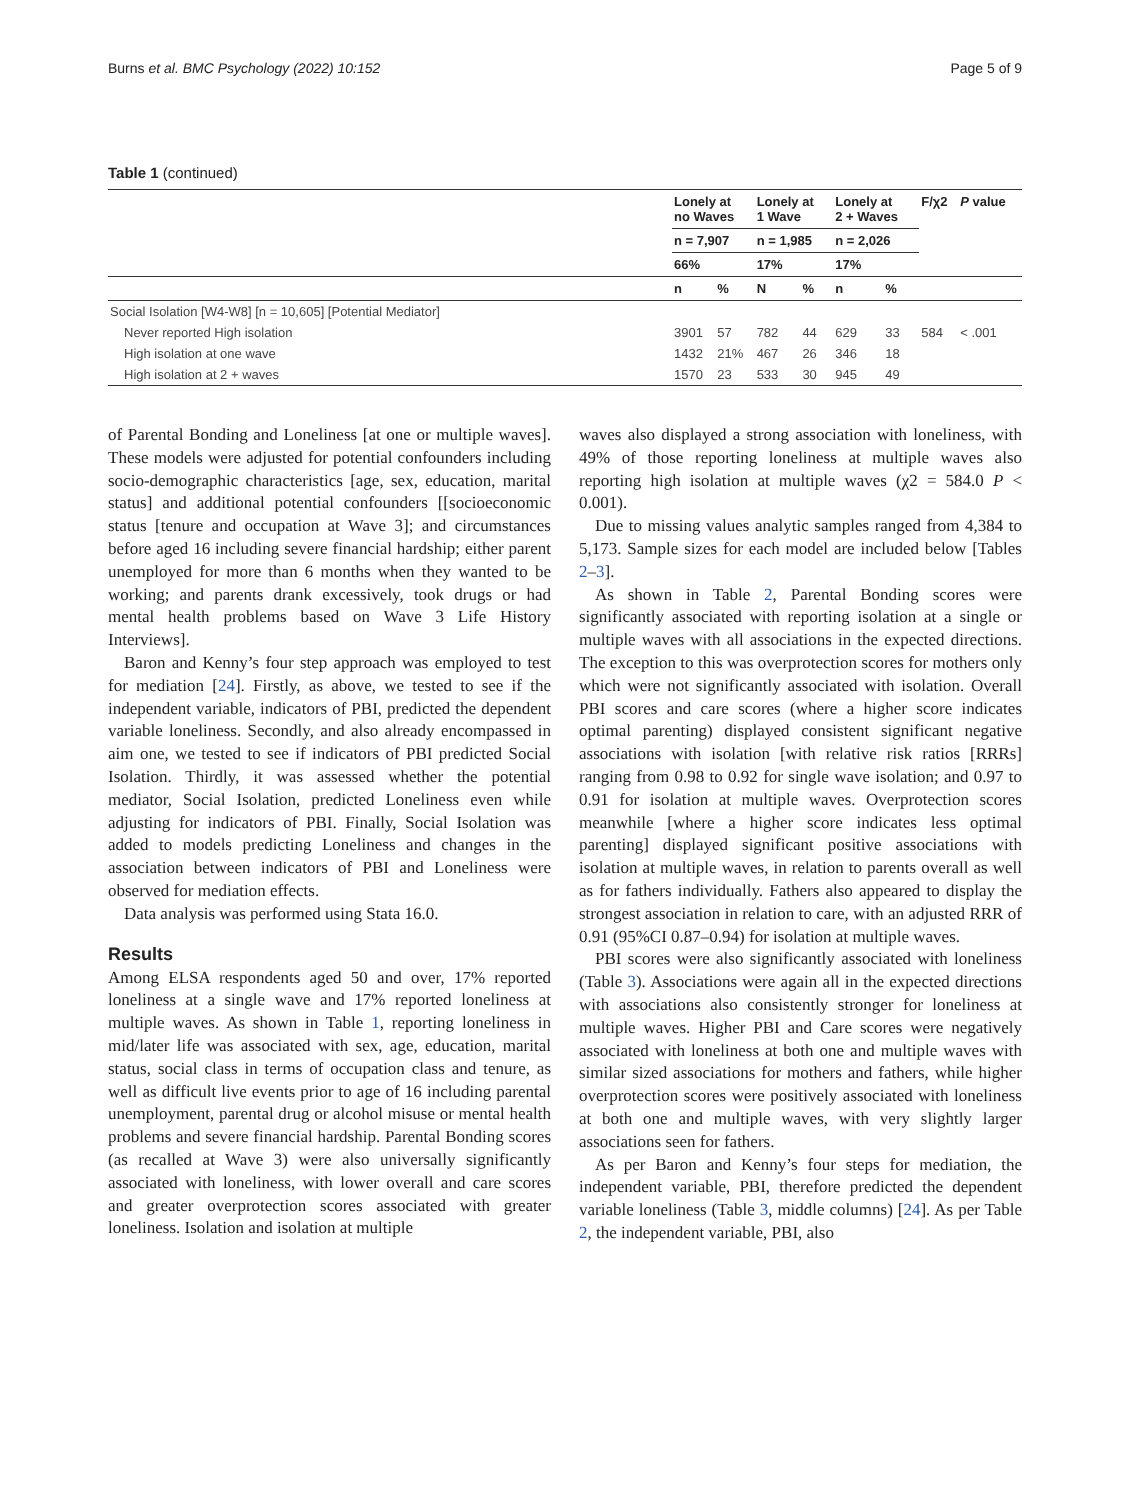Burns et al. BMC Psychology (2022) 10:152 Page 5 of 9
Table 1 (continued)
| | Lonely at no Waves | | Lonely at 1 Wave | | Lonely at 2 + Waves | | F/χ2 | P value |
| --- | --- | --- | --- | --- | --- | --- | --- | --- |
| | n = 7,907 | | n = 1,985 | | n = 2,026 | | | |
| | 66% | | 17% | | 17% | | | |
| | n | % | N | % | n | % | | |
| Social Isolation [W4-W8] [n = 10,605] [Potential Mediator] | | | | | | | | |
| Never reported High isolation | 3901 | 57 | 782 | 44 | 629 | 33 | 584 | < .001 |
| High isolation at one wave | 1432 | 21% | 467 | 26 | 346 | 18 | | |
| High isolation at 2 + waves | 1570 | 23 | 533 | 30 | 945 | 49 | | |
of Parental Bonding and Loneliness [at one or multiple waves]. These models were adjusted for potential confounders including socio-demographic characteristics [age, sex, education, marital status] and additional potential confounders [[socioeconomic status [tenure and occupation at Wave 3]; and circumstances before aged 16 including severe financial hardship; either parent unemployed for more than 6 months when they wanted to be working; and parents drank excessively, took drugs or had mental health problems based on Wave 3 Life History Interviews].
Baron and Kenny’s four step approach was employed to test for mediation [24]. Firstly, as above, we tested to see if the independent variable, indicators of PBI, predicted the dependent variable loneliness. Secondly, and also already encompassed in aim one, we tested to see if indicators of PBI predicted Social Isolation. Thirdly, it was assessed whether the potential mediator, Social Isolation, predicted Loneliness even while adjusting for indicators of PBI. Finally, Social Isolation was added to models predicting Loneliness and changes in the association between indicators of PBI and Loneliness were observed for mediation effects.
Data analysis was performed using Stata 16.0.
Results
Among ELSA respondents aged 50 and over, 17% reported loneliness at a single wave and 17% reported loneliness at multiple waves. As shown in Table 1, reporting loneliness in mid/later life was associated with sex, age, education, marital status, social class in terms of occupation class and tenure, as well as difficult live events prior to age of 16 including parental unemployment, parental drug or alcohol misuse or mental health problems and severe financial hardship. Parental Bonding scores (as recalled at Wave 3) were also universally significantly associated with loneliness, with lower overall and care scores and greater overprotection scores associated with greater loneliness. Isolation and isolation at multiple
waves also displayed a strong association with loneliness, with 49% of those reporting loneliness at multiple waves also reporting high isolation at multiple waves (χ2 = 584.0 P < 0.001).
Due to missing values analytic samples ranged from 4,384 to 5,173. Sample sizes for each model are included below [Tables 2–3].
As shown in Table 2, Parental Bonding scores were significantly associated with reporting isolation at a single or multiple waves with all associations in the expected directions. The exception to this was overprotection scores for mothers only which were not significantly associated with isolation. Overall PBI scores and care scores (where a higher score indicates optimal parenting) displayed consistent significant negative associations with isolation [with relative risk ratios [RRRs] ranging from 0.98 to 0.92 for single wave isolation; and 0.97 to 0.91 for isolation at multiple waves. Overprotection scores meanwhile [where a higher score indicates less optimal parenting] displayed significant positive associations with isolation at multiple waves, in relation to parents overall as well as for fathers individually. Fathers also appeared to display the strongest association in relation to care, with an adjusted RRR of 0.91 (95%CI 0.87–0.94) for isolation at multiple waves.
PBI scores were also significantly associated with loneliness (Table 3). Associations were again all in the expected directions with associations also consistently stronger for loneliness at multiple waves. Higher PBI and Care scores were negatively associated with loneliness at both one and multiple waves with similar sized associations for mothers and fathers, while higher overprotection scores were positively associated with loneliness at both one and multiple waves, with very slightly larger associations seen for fathers.
As per Baron and Kenny’s four steps for mediation, the independent variable, PBI, therefore predicted the dependent variable loneliness (Table 3, middle columns) [24]. As per Table 2, the independent variable, PBI, also